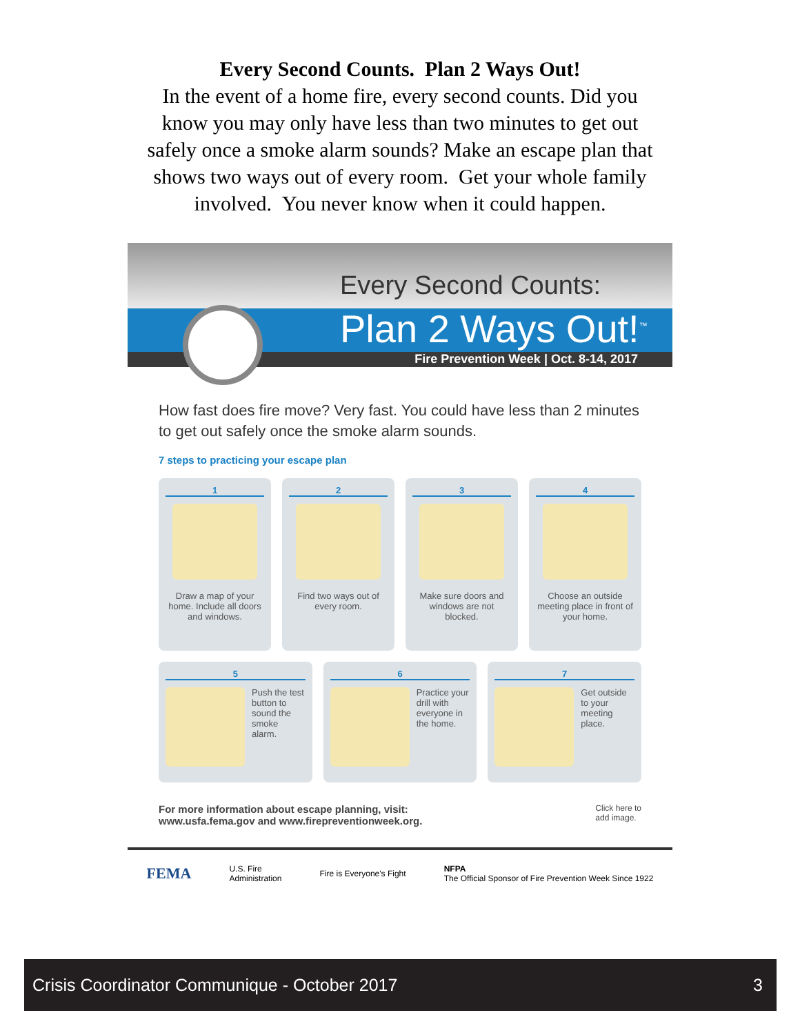Every Second Counts. Plan 2 Ways Out!
In the event of a home fire, every second counts. Did you know you may only have less than two minutes to get out safely once a smoke alarm sounds? Make an escape plan that shows two ways out of every room. Get your whole family involved. You never know when it could happen.
Every Second Counts:
Plan 2 Ways Out!<sup>™</sup>
Fire Prevention Week | Oct. 8-14, 2017
How fast does fire move? Very fast. You could have less than 2 minutes to get out safely once the smoke alarm sounds.
7 steps to practicing your escape plan
1
Draw a map of your home. Include all doors and windows.
2
Find two ways out of every room.
3
Make sure doors and windows are not blocked.
4
Choose an outside meeting place in front of your home.
5
Push the test button to sound the smoke alarm.
6
Practice your drill with everyone in the home.
7
Get outside to your meeting place.
For more information about escape planning, visit:
www.usfa.fema.gov and www.firepreventionweek.org.
Click here to
add image.
FEMA
U.S. Fire
Administration
Fire is Everyone's Fight
NFPA
The Official Sponsor of Fire Prevention Week Since 1922
Crisis Coordinator Communique - October 2017 3